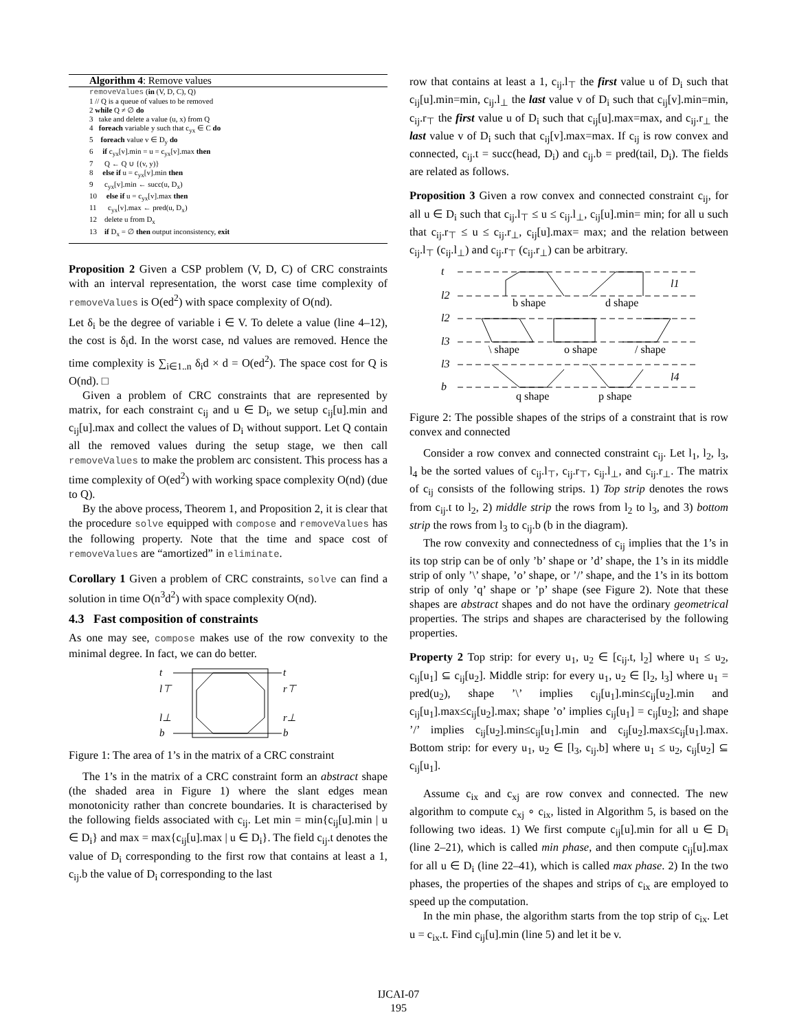Algorithm 4: Remove values
removeValues (in (V, D, C), Q)
1 // Q is a queue of values to be removed
2 while Q ≠ ∅ do
3 take and delete a value (u, x) from Q
4 foreach variable y such that c<sub>yx</sub> ∈ C do
5 foreach value v ∈ D<sub>y</sub> do
6 if c<sub>yx</sub>[v].min = u = c<sub>yx</sub>[v].max then
7 Q ← Q ∪ {(v, y)}
8 else if u = c<sub>yx</sub>[v].min then
9 c<sub>yx</sub>[v].min ← succ(u, D<sub>x</sub>)
10 else if u = c<sub>yx</sub>[v].max then
11 c<sub>yx</sub>[v].max ← pred(u, D<sub>x</sub>)
12 delete u from D<sub>x</sub>
13 if D<sub>x</sub> = ∅ then output inconsistency, exit
Proposition 2 Given a CSP problem (V, D, C) of CRC constraints with an interval representation, the worst case time complexity of removeValues is O(ed<sup>2</sup>) with space complexity of O(nd).
Let δ<sub>i</sub> be the degree of variable i ∈ V. To delete a value (line 4–12), the cost is δ<sub>i</sub>d. In the worst case, nd values are removed. Hence the time complexity is ∑<sub>i∈1..n</sub> δ<sub>i</sub>d × d = O(ed<sup>2</sup>). The space cost for Q is O(nd). □
Given a problem of CRC constraints that are represented by matrix, for each constraint c<sub>ij</sub> and u ∈ D<sub>i</sub>, we setup c<sub>ij</sub>[u].min and c<sub>ij</sub>[u].max and collect the values of D<sub>i</sub> without support. Let Q contain all the removed values during the setup stage, we then call removeValues to make the problem arc consistent. This process has a time complexity of O(ed<sup>2</sup>) with working space complexity O(nd) (due to Q).
By the above process, Theorem 1, and Proposition 2, it is clear that the procedure solve equipped with compose and removeValues has the following property. Note that the time and space cost of removeValues are “amortized” in eliminate.
Corollary 1 Given a problem of CRC constraints, solve can find a solution in time O(n<sup>3</sup>d<sup>2</sup>) with space complexity O(nd).
4.3 Fast composition of constraints
As one may see, compose makes use of the row convexity to the minimal degree. In fact, we can do better.
t
l⊤
l⊥
b
t
r⊤
r⊥
b
Figure 1: The area of 1’s in the matrix of a CRC constraint
The 1’s in the matrix of a CRC constraint form an abstract shape (the shaded area in Figure 1) where the slant edges mean monotonicity rather than concrete boundaries. It is characterised by the following fields associated with c<sub>ij</sub>. Let min = min{c<sub>ij</sub>[u].min | u ∈ D<sub>i</sub>} and max = max{c<sub>ij</sub>[u].max | u ∈ D<sub>i</sub>}. The field c<sub>ij</sub>.t denotes the value of D<sub>i</sub> corresponding to the first row that contains at least a 1, c<sub>ij</sub>.b the value of D<sub>i</sub> corresponding to the last
row that contains at least a 1, c<sub>ij</sub>.l<sub>⊤</sub> the first value u of D<sub>i</sub> such that c<sub>ij</sub>[u].min=min, c<sub>ij</sub>.l<sub>⊥</sub> the last value v of D<sub>i</sub> such that c<sub>ij</sub>[v].min=min, c<sub>ij</sub>.r<sub>⊤</sub> the first value u of D<sub>i</sub> such that c<sub>ij</sub>[u].max=max, and c<sub>ij</sub>.r<sub>⊥</sub> the last value v of D<sub>i</sub> such that c<sub>ij</sub>[v].max=max. If c<sub>ij</sub> is row convex and connected, c<sub>ij</sub>.t = succ(head, D<sub>i</sub>) and c<sub>ij</sub>.b = pred(tail, D<sub>i</sub>). The fields are related as follows.
Proposition 3 Given a row convex and connected constraint c<sub>ij</sub>, for all u ∈ D<sub>i</sub> such that c<sub>ij</sub>.l<sub>⊤</sub> ≤ u ≤ c<sub>ij</sub>.l<sub>⊥</sub>, c<sub>ij</sub>[u].min= min; for all u such that c<sub>ij</sub>.r<sub>⊤</sub> ≤ u ≤ c<sub>ij</sub>.r<sub>⊥</sub>, c<sub>ij</sub>[u].max= max; and the relation between c<sub>ij</sub>.l<sub>⊤</sub> (c<sub>ij</sub>.l<sub>⊥</sub>) and c<sub>ij</sub>.r<sub>⊤</sub> (c<sub>ij</sub>.r<sub>⊥</sub>) can be arbitrary.
t
l2
l2
l3
l3
b
l1
l4
b shape
d shape
\ shape
o shape
/ shape
q shape
p shape
Figure 2: The possible shapes of the strips of a constraint that is row convex and connected
Consider a row convex and connected constraint c<sub>ij</sub>. Let l<sub>1</sub>, l<sub>2</sub>, l<sub>3</sub>, l<sub>4</sub> be the sorted values of c<sub>ij</sub>.l<sub>⊤</sub>, c<sub>ij</sub>.r<sub>⊤</sub>, c<sub>ij</sub>.l<sub>⊥</sub>, and c<sub>ij</sub>.r<sub>⊥</sub>. The matrix of c<sub>ij</sub> consists of the following strips. 1) Top strip denotes the rows from c<sub>ij</sub>.t to l<sub>2</sub>, 2) middle strip the rows from l<sub>2</sub> to l<sub>3</sub>, and 3) bottom strip the rows from l<sub>3</sub> to c<sub>ij</sub>.b (b in the diagram).
The row convexity and connectedness of c<sub>ij</sub> implies that the 1’s in its top strip can be of only ’b’ shape or ’d’ shape, the 1’s in its middle strip of only ’\’ shape, ’o’ shape, or ’/’ shape, and the 1’s in its bottom strip of only ’q’ shape or ’p’ shape (see Figure 2). Note that these shapes are abstract shapes and do not have the ordinary geometrical properties. The strips and shapes are characterised by the following properties.
Property 2 Top strip: for every u<sub>1</sub>, u<sub>2</sub> ∈ [c<sub>ij</sub>.t, l<sub>2</sub>] where u<sub>1</sub> ≤ u<sub>2</sub>, c<sub>ij</sub>[u<sub>1</sub>] ⊆ c<sub>ij</sub>[u<sub>2</sub>]. Middle strip: for every u<sub>1</sub>, u<sub>2</sub> ∈ [l<sub>2</sub>, l<sub>3</sub>] where u<sub>1</sub> = pred(u<sub>2</sub>), shape ’\’ implies c<sub>ij</sub>[u<sub>1</sub>].min≤c<sub>ij</sub>[u<sub>2</sub>].min and c<sub>ij</sub>[u<sub>1</sub>].max≤c<sub>ij</sub>[u<sub>2</sub>].max; shape ’o’ implies c<sub>ij</sub>[u<sub>1</sub>] = c<sub>ij</sub>[u<sub>2</sub>]; and shape ’/’ implies c<sub>ij</sub>[u<sub>2</sub>].min≤c<sub>ij</sub>[u<sub>1</sub>].min and c<sub>ij</sub>[u<sub>2</sub>].max≤c<sub>ij</sub>[u<sub>1</sub>].max. Bottom strip: for every u<sub>1</sub>, u<sub>2</sub> ∈ [l<sub>3</sub>, c<sub>ij</sub>.b] where u<sub>1</sub> ≤ u<sub>2</sub>, c<sub>ij</sub>[u<sub>2</sub>] ⊆ c<sub>ij</sub>[u<sub>1</sub>].
Assume c<sub>ix</sub> and c<sub>xj</sub> are row convex and connected. The new algorithm to compute c<sub>xj</sub> ∘ c<sub>ix</sub>, listed in Algorithm 5, is based on the following two ideas. 1) We first compute c<sub>ij</sub>[u].min for all u ∈ D<sub>i</sub> (line 2–21), which is called min phase, and then compute c<sub>ij</sub>[u].max for all u ∈ D<sub>i</sub> (line 22–41), which is called max phase. 2) In the two phases, the properties of the shapes and strips of c<sub>ix</sub> are employed to speed up the computation.
In the min phase, the algorithm starts from the top strip of c<sub>ix</sub>. Let u = c<sub>ix</sub>.t. Find c<sub>ij</sub>[u].min (line 5) and let it be v.
IJCAI-07
195